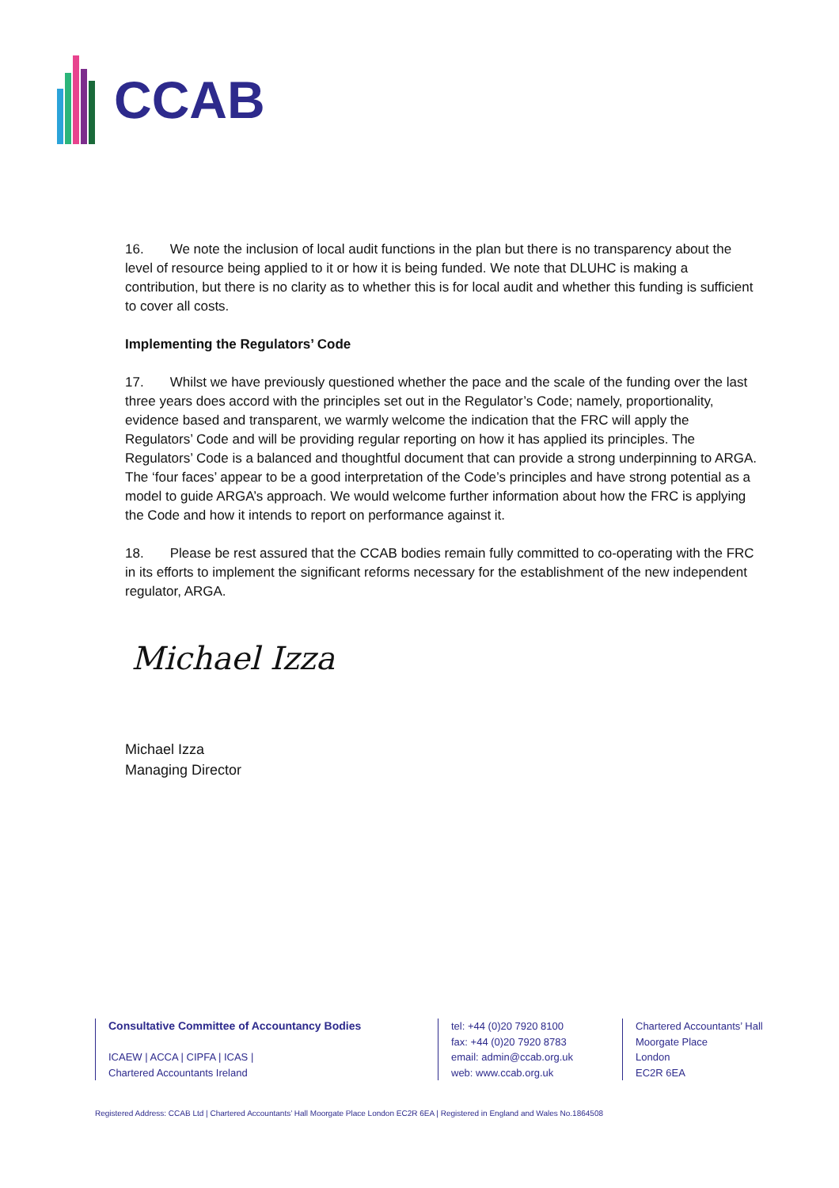CCAB
16. We note the inclusion of local audit functions in the plan but there is no transparency about the level of resource being applied to it or how it is being funded. We note that DLUHC is making a contribution, but there is no clarity as to whether this is for local audit and whether this funding is sufficient to cover all costs.
Implementing the Regulators’ Code
17. Whilst we have previously questioned whether the pace and the scale of the funding over the last three years does accord with the principles set out in the Regulator’s Code; namely, proportionality, evidence based and transparent, we warmly welcome the indication that the FRC will apply the Regulators’ Code and will be providing regular reporting on how it has applied its principles. The Regulators’ Code is a balanced and thoughtful document that can provide a strong underpinning to ARGA. The ‘four faces’ appear to be a good interpretation of the Code’s principles and have strong potential as a model to guide ARGA’s approach. We would welcome further information about how the FRC is applying the Code and how it intends to report on performance against it.
18. Please be rest assured that the CCAB bodies remain fully committed to co-operating with the FRC in its efforts to implement the significant reforms necessary for the establishment of the new independent regulator, ARGA.
Michael Izza
Michael Izza
Managing Director
Consultative Committee of Accountancy Bodies
ICAEW | ACCA | CIPFA | ICAS |
Chartered Accountants Ireland
tel: +44 (0)20 7920 8100
fax: +44 (0)20 7920 8783
email: admin@ccab.org.uk
web: www.ccab.org.uk
Chartered Accountants’ Hall
Moorgate Place
London
EC2R 6EA
Registered Address: CCAB Ltd | Chartered Accountants’ Hall Moorgate Place London EC2R 6EA | Registered in England and Wales No.1864508